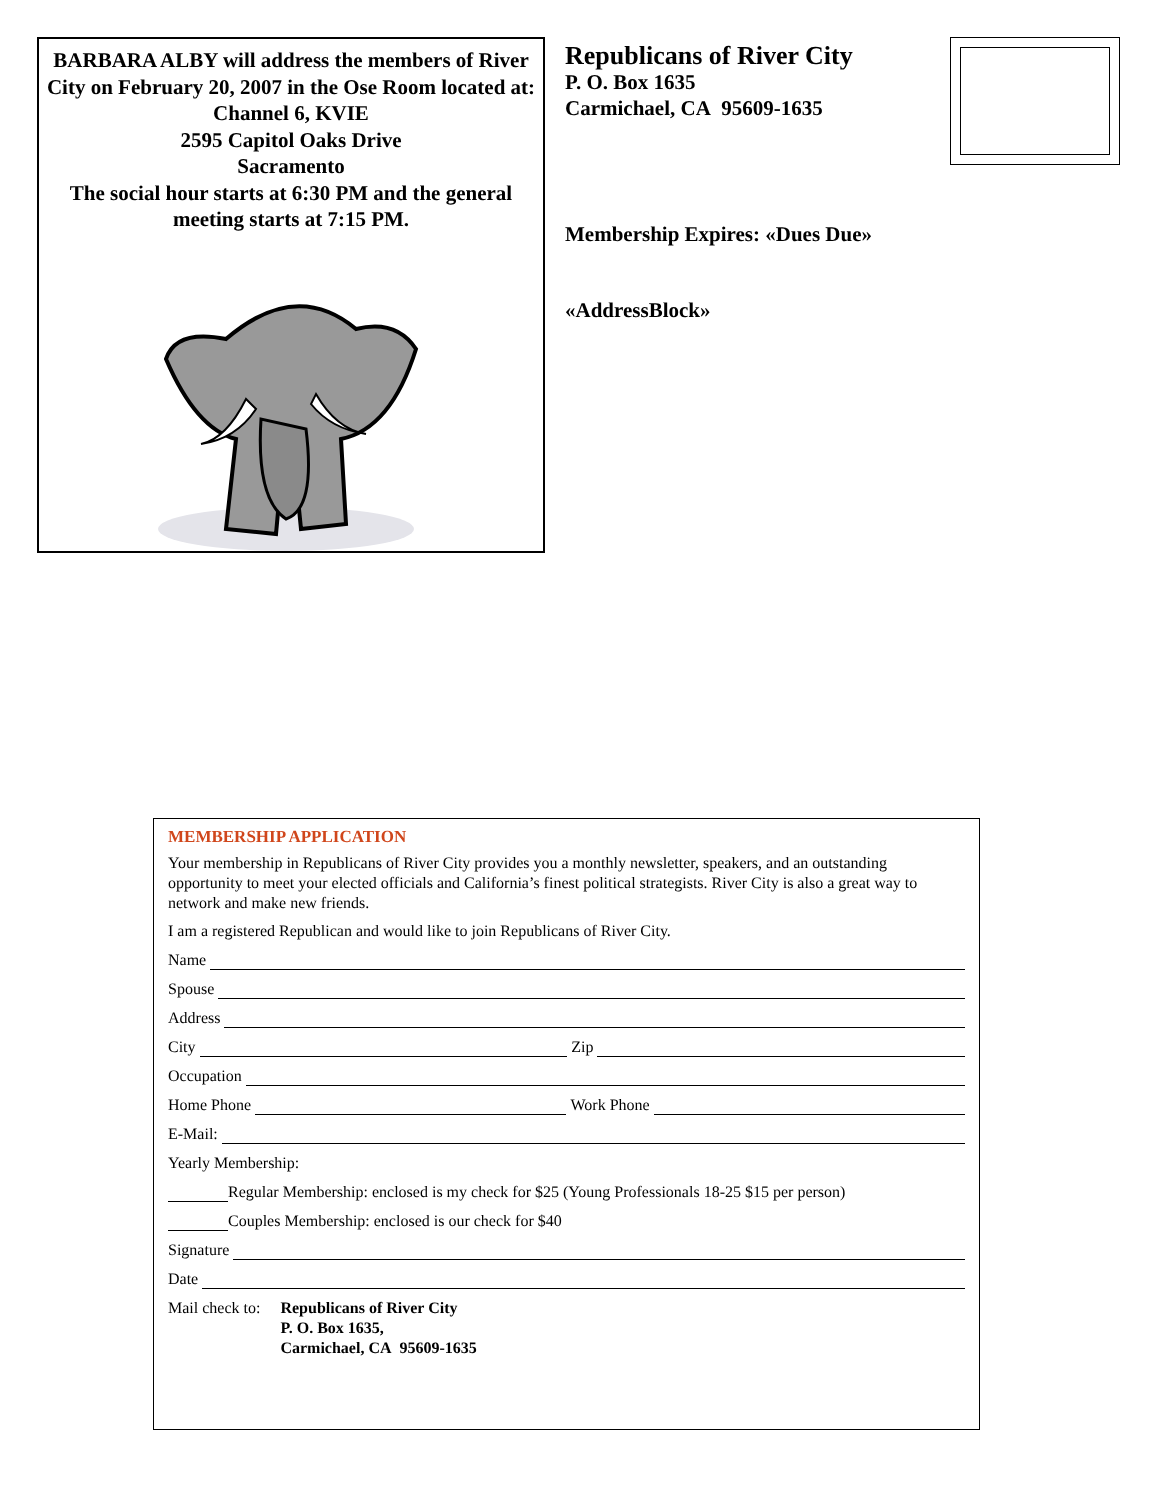BARBARA ALBY will address the members of River City on February 20, 2007 in the Ose Room located at: Channel 6, KVIE
2595 Capitol Oaks Drive
Sacramento
The social hour starts at 6:30 PM and the general meeting starts at 7:15 PM.
Republicans of River City
P. O. Box 1635
Carmichael, CA 95609-1635
Membership Expires: «Dues Due»
«AddressBlock»
MEMBERSHIP APPLICATION
Your membership in Republicans of River City provides you a monthly newsletter, speakers, and an outstanding opportunity to meet your elected officials and California’s finest political strategists. River City is also a great way to network and make new friends.
I am a registered Republican and would like to join Republicans of River City.
Name
Spouse
Address
City Zip
Occupation
Home Phone Work Phone
E-Mail:
Yearly Membership:
Regular Membership: enclosed is my check for $25 (Young Professionals 18-25 $15 per person)
Couples Membership: enclosed is our check for $40
Signature
Date
Mail check to: Republicans of River City
P. O. Box 1635,
Carmichael, CA 95609-1635